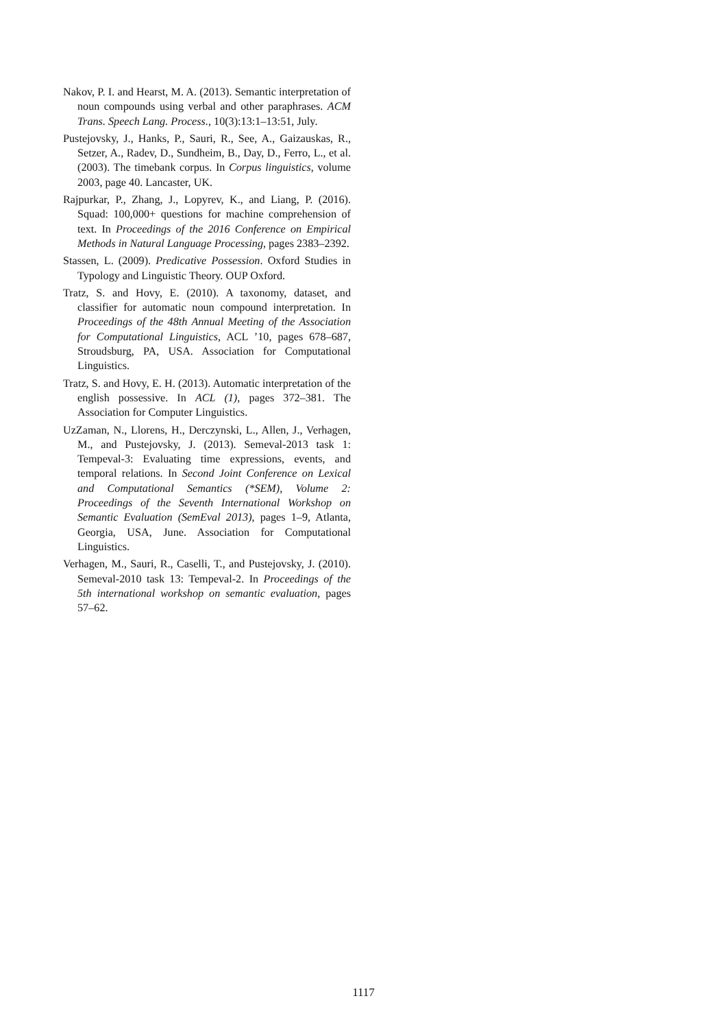Nakov, P. I. and Hearst, M. A. (2013). Semantic interpretation of noun compounds using verbal and other paraphrases. ACM Trans. Speech Lang. Process., 10(3):13:1–13:51, July.
Pustejovsky, J., Hanks, P., Sauri, R., See, A., Gaizauskas, R., Setzer, A., Radev, D., Sundheim, B., Day, D., Ferro, L., et al. (2003). The timebank corpus. In Corpus linguistics, volume 2003, page 40. Lancaster, UK.
Rajpurkar, P., Zhang, J., Lopyrev, K., and Liang, P. (2016). Squad: 100,000+ questions for machine comprehension of text. In Proceedings of the 2016 Conference on Empirical Methods in Natural Language Processing, pages 2383–2392.
Stassen, L. (2009). Predicative Possession. Oxford Studies in Typology and Linguistic Theory. OUP Oxford.
Tratz, S. and Hovy, E. (2010). A taxonomy, dataset, and classifier for automatic noun compound interpretation. In Proceedings of the 48th Annual Meeting of the Association for Computational Linguistics, ACL ’10, pages 678–687, Stroudsburg, PA, USA. Association for Computational Linguistics.
Tratz, S. and Hovy, E. H. (2013). Automatic interpretation of the english possessive. In ACL (1), pages 372–381. The Association for Computer Linguistics.
UzZaman, N., Llorens, H., Derczynski, L., Allen, J., Verhagen, M., and Pustejovsky, J. (2013). Semeval-2013 task 1: Tempeval-3: Evaluating time expressions, events, and temporal relations. In Second Joint Conference on Lexical and Computational Semantics (*SEM), Volume 2: Proceedings of the Seventh International Workshop on Semantic Evaluation (SemEval 2013), pages 1–9, Atlanta, Georgia, USA, June. Association for Computational Linguistics.
Verhagen, M., Sauri, R., Caselli, T., and Pustejovsky, J. (2010). Semeval-2010 task 13: Tempeval-2. In Proceedings of the 5th international workshop on semantic evaluation, pages 57–62.
1117